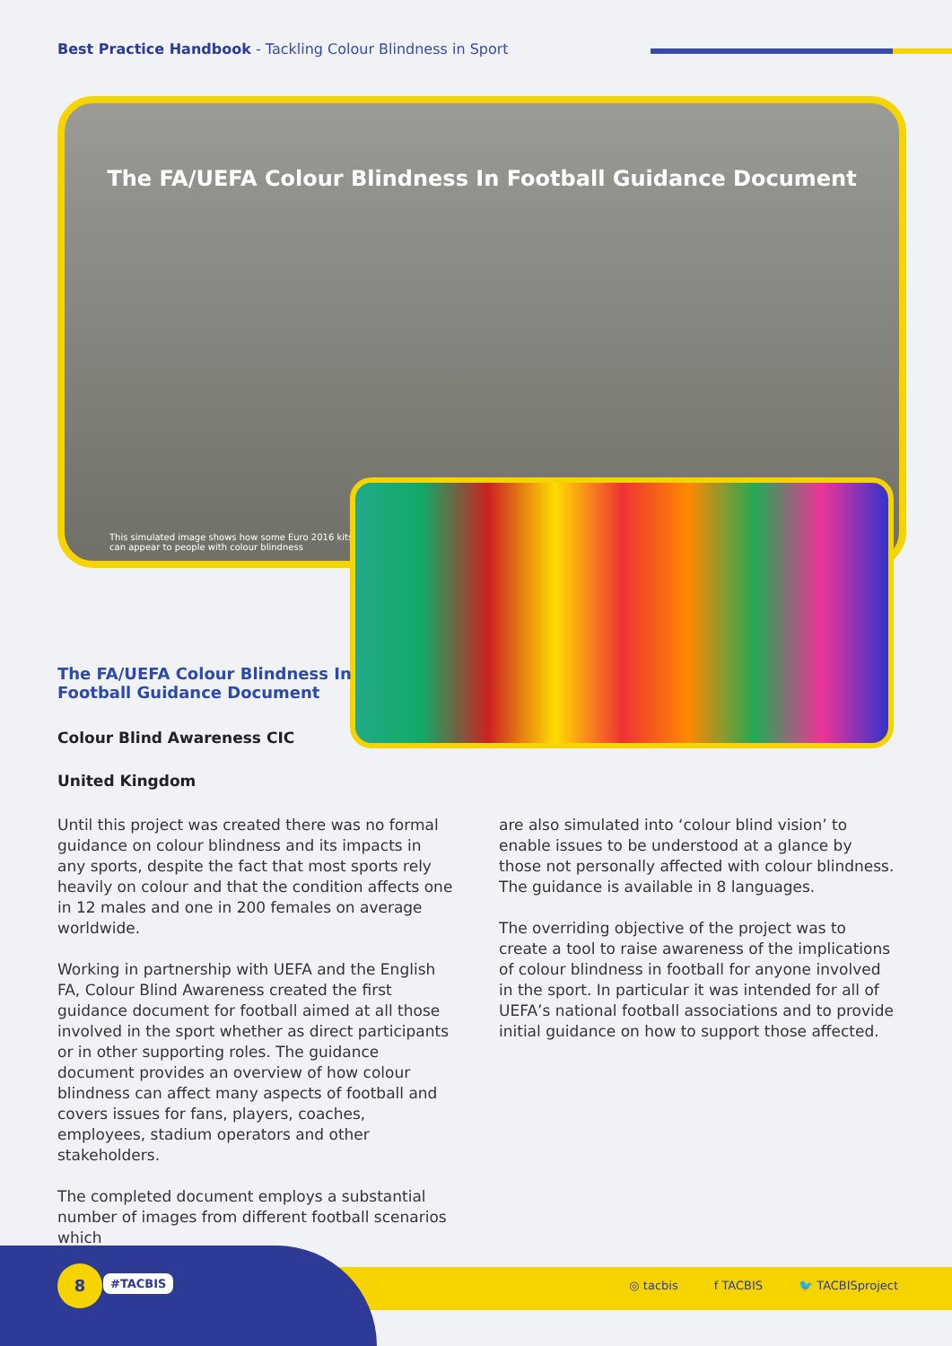Best Practice Handbook - Tackling Colour Blindness in Sport
The FA/UEFA Colour Blindness In Football Guidance Document
This simulated image shows how some Euro 2016 kits
can appear to people with colour blindness
The FA/UEFA Colour Blindness In Football Guidance Document
Colour Blind Awareness CIC
United Kingdom
Until this project was created there was no formal guidance on colour blindness and its impacts in any sports, despite the fact that most sports rely heavily on colour and that the condition affects one in 12 males and one in 200 females on average worldwide.
Working in partnership with UEFA and the English FA, Colour Blind Awareness created the first guidance document for football aimed at all those involved in the sport whether as direct participants or in other supporting roles. The guidance document provides an overview of how colour blindness can affect many aspects of football and covers issues for fans, players, coaches, employees, stadium operators and other stakeholders.
The completed document employs a substantial number of images from different football scenarios which
are also simulated into ‘colour blind vision’ to enable issues to be understood at a glance by those not personally affected with colour blindness. The guidance is available in 8 languages.
The overriding objective of the project was to create a tool to raise awareness of the implications of colour blindness in football for anyone involved in the sport. In particular it was intended for all of UEFA’s national football associations and to provide initial guidance on how to support those affected.
8 #TACBIS
◎ tacbis f TACBIS 🐦 TACBISproject